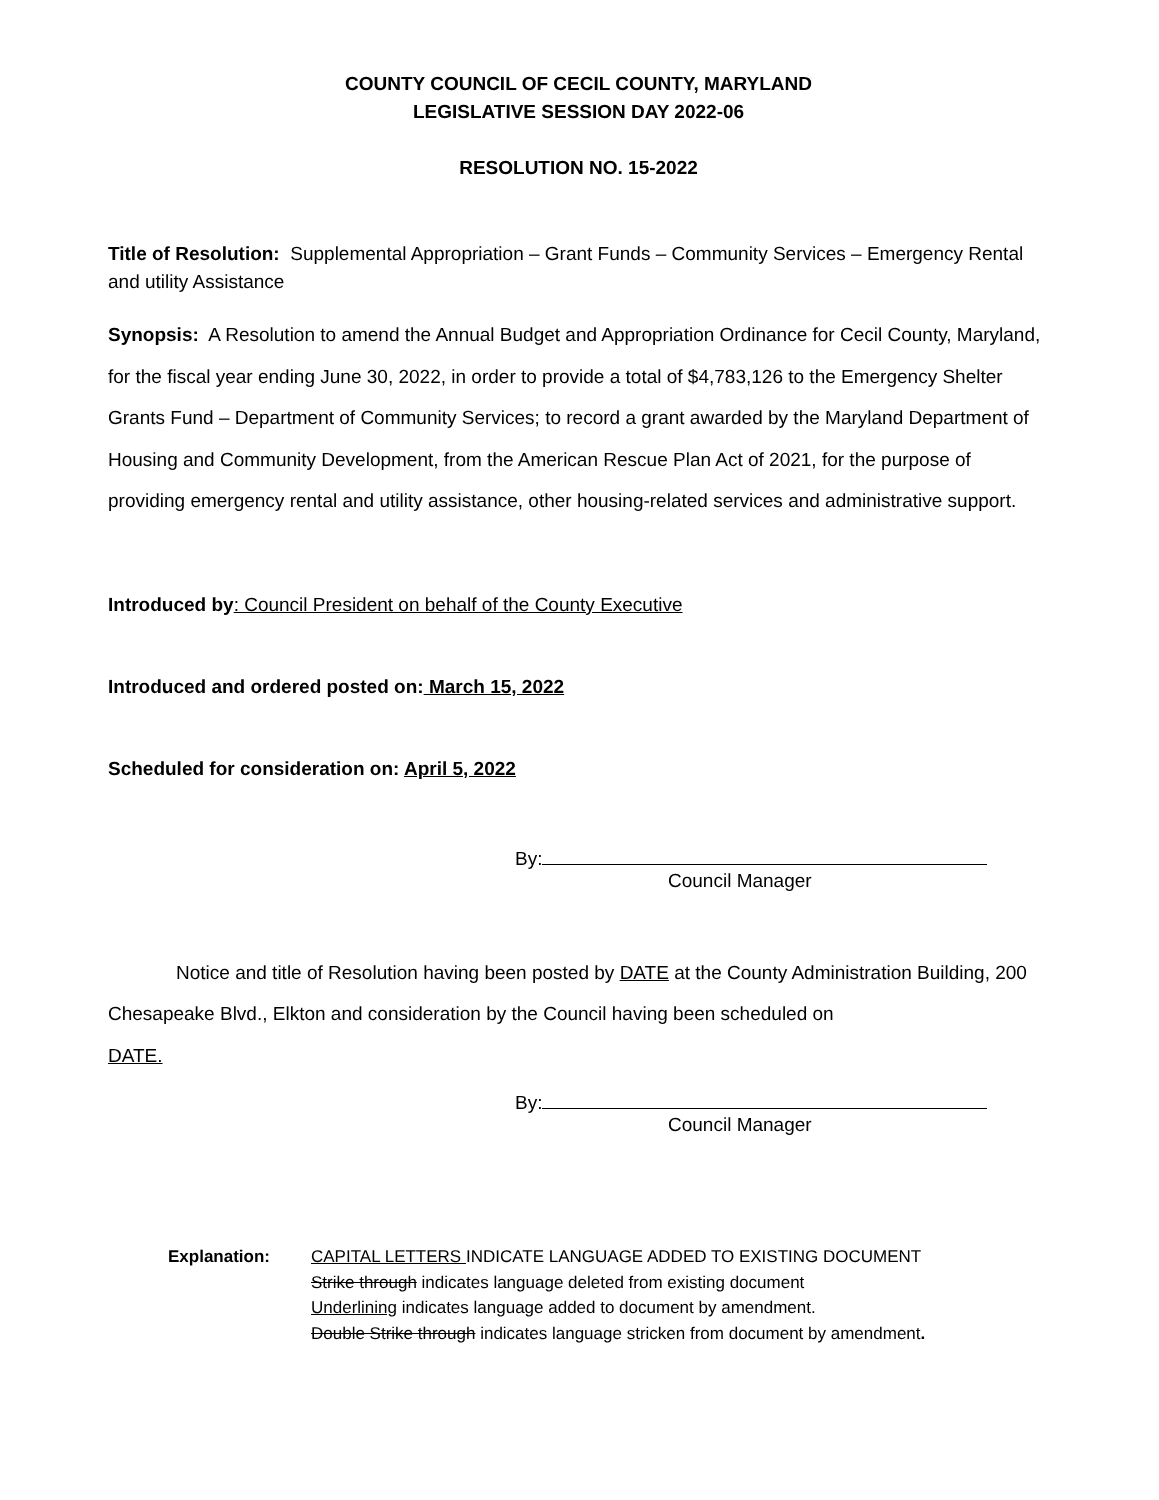COUNTY COUNCIL OF CECIL COUNTY, MARYLAND
LEGISLATIVE SESSION DAY 2022-06
RESOLUTION NO. 15-2022
Title of Resolution: Supplemental Appropriation – Grant Funds – Community Services – Emergency Rental and utility Assistance
Synopsis: A Resolution to amend the Annual Budget and Appropriation Ordinance for Cecil County, Maryland, for the fiscal year ending June 30, 2022, in order to provide a total of $4,783,126 to the Emergency Shelter Grants Fund – Department of Community Services; to record a grant awarded by the Maryland Department of Housing and Community Development, from the American Rescue Plan Act of 2021, for the purpose of providing emergency rental and utility assistance, other housing-related services and administrative support.
Introduced by: Council President on behalf of the County Executive
Introduced and ordered posted on: March 15, 2022
Scheduled for consideration on: April 5, 2022
By:
Council Manager
Notice and title of Resolution having been posted by DATE at the County Administration Building, 200 Chesapeake Blvd., Elkton and consideration by the Council having been scheduled on
DATE.
By:
Council Manager
Explanation: CAPITAL LETTERS INDICATE LANGUAGE ADDED TO EXISTING DOCUMENT
Strike through indicates language deleted from existing document
Underlining indicates language added to document by amendment.
Double Strike through indicates language stricken from document by amendment.